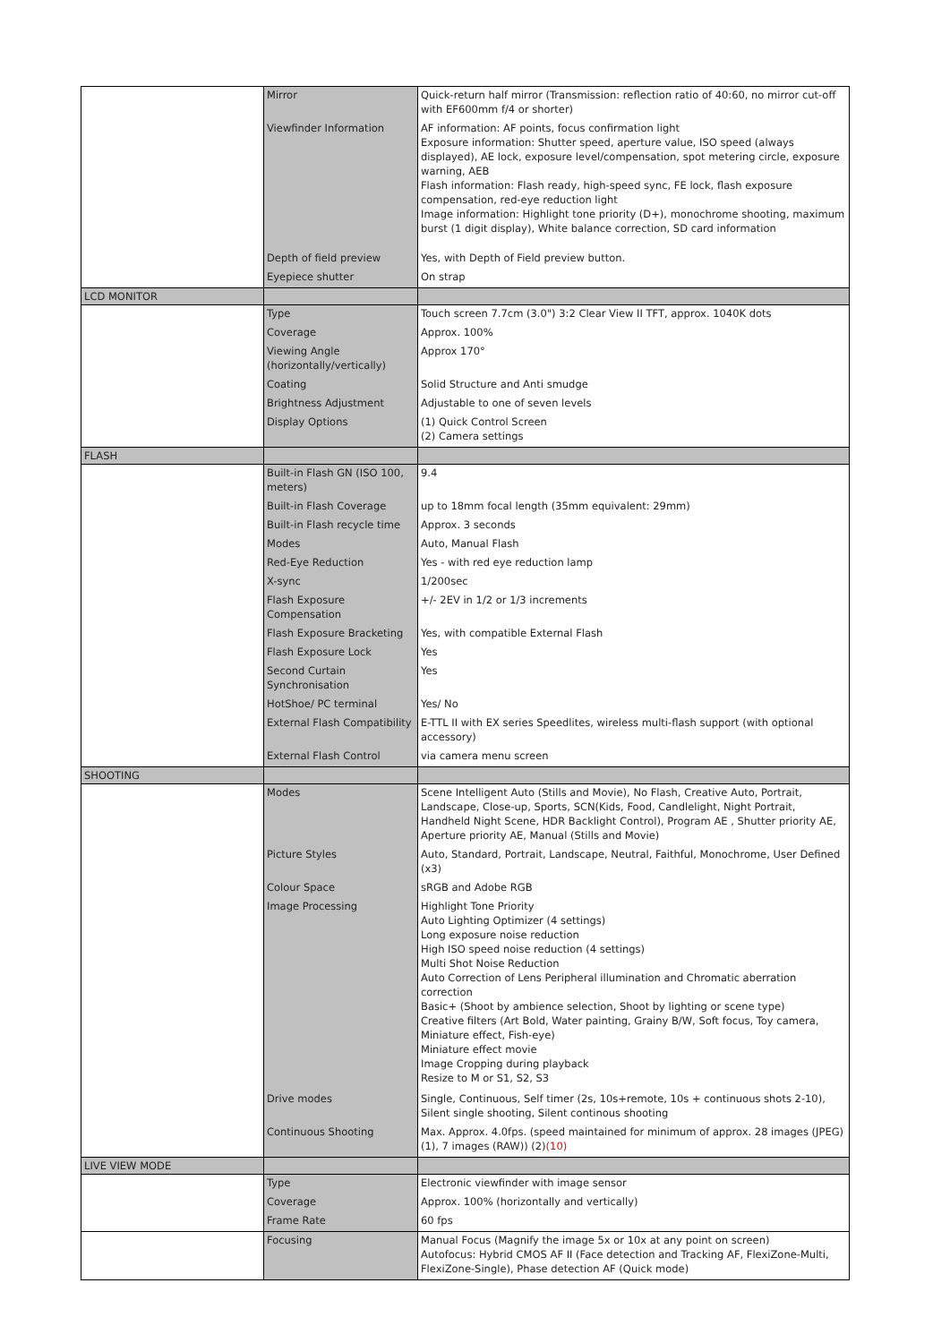| | Mirror | Quick-return half mirror (Transmission: reflection ratio of 40:60, no mirror cut-off with EF600mm f/4 or shorter) |
| | Viewfinder Information | AF information: AF points, focus confirmation light Exposure information: Shutter speed, aperture value, ISO speed (always displayed), AE lock, exposure level/compensation, spot metering circle, exposure warning, AEB Flash information: Flash ready, high-speed sync, FE lock, flash exposure compensation, red-eye reduction light Image information: Highlight tone priority (D+), monochrome shooting, maximum burst (1 digit display), White balance correction, SD card information |
| | Depth of field preview | Yes, with Depth of Field preview button. |
| | Eyepiece shutter | On strap |
| LCD MONITOR | | |
| | Type | Touch screen 7.7cm (3.0") 3:2 Clear View II TFT, approx. 1040K dots |
| | Coverage | Approx. 100% |
| | Viewing Angle (horizontally/vertically) | Approx 170° |
| | Coating | Solid Structure and Anti smudge |
| | Brightness Adjustment | Adjustable to one of seven levels |
| | Display Options | (1) Quick Control Screen (2) Camera settings |
| FLASH | | |
| | Built-in Flash GN (ISO 100, meters) | 9.4 |
| | Built-in Flash Coverage | up to 18mm focal length (35mm equivalent: 29mm) |
| | Built-in Flash recycle time | Approx. 3 seconds |
| | Modes | Auto, Manual Flash |
| | Red-Eye Reduction | Yes - with red eye reduction lamp |
| | X-sync | 1/200sec |
| | Flash Exposure Compensation | +/- 2EV in 1/2 or 1/3 increments |
| | Flash Exposure Bracketing | Yes, with compatible External Flash |
| | Flash Exposure Lock | Yes |
| | Second Curtain Synchronisation | Yes |
| | HotShoe/ PC terminal | Yes/ No |
| | External Flash Compatibility | E-TTL II with EX series Speedlites, wireless multi-flash support (with optional accessory) |
| | External Flash Control | via camera menu screen |
| SHOOTING | | |
| | Modes | Scene Intelligent Auto (Stills and Movie), No Flash, Creative Auto, Portrait, Landscape, Close-up, Sports, SCN(Kids, Food, Candlelight, Night Portrait, Handheld Night Scene, HDR Backlight Control), Program AE , Shutter priority AE, Aperture priority AE, Manual (Stills and Movie) |
| | Picture Styles | Auto, Standard, Portrait, Landscape, Neutral, Faithful, Monochrome, User Defined (x3) |
| | Colour Space | sRGB and Adobe RGB |
| | Image Processing | Highlight Tone Priority Auto Lighting Optimizer (4 settings) Long exposure noise reduction High ISO speed noise reduction (4 settings) Multi Shot Noise Reduction Auto Correction of Lens Peripheral illumination and Chromatic aberration correction Basic+ (Shoot by ambience selection, Shoot by lighting or scene type) Creative filters (Art Bold, Water painting, Grainy B/W, Soft focus, Toy camera, Miniature effect, Fish-eye) Miniature effect movie Image Cropping during playback Resize to M or S1, S2, S3 |
| | Drive modes | Single, Continuous, Self timer (2s, 10s+remote, 10s + continuous shots 2-10), Silent single shooting, Silent continous shooting |
| | Continuous Shooting | Max. Approx. 4.0fps. (speed maintained for minimum of approx. 28 images (JPEG) (1), 7 images (RAW)) (2) (10) |
| LIVE VIEW MODE | | |
| | Type | Electronic viewfinder with image sensor |
| | Coverage | Approx. 100% (horizontally and vertically) |
| | Frame Rate | 60 fps |
| | Focusing | Manual Focus (Magnify the image 5x or 10x at any point on screen) Autofocus: Hybrid CMOS AF II (Face detection and Tracking AF, FlexiZone-Multi, FlexiZone-Single), Phase detection AF (Quick mode) |